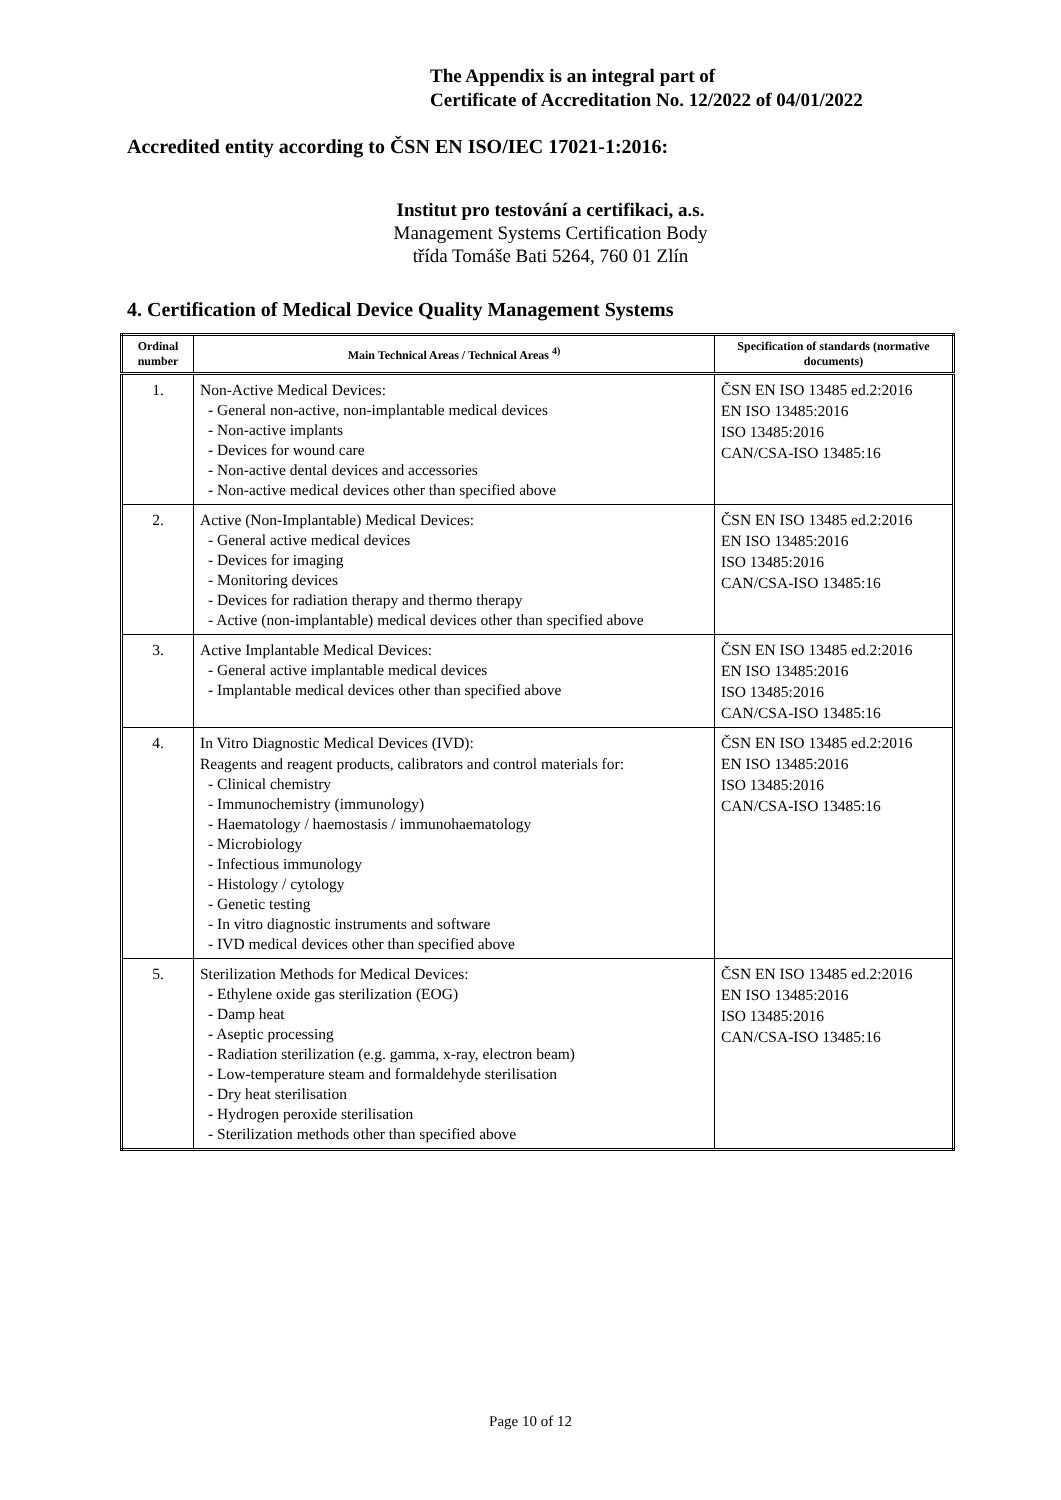The Appendix is an integral part of
Certificate of Accreditation No. 12/2022 of 04/01/2022
Accredited entity according to ČSN EN ISO/IEC 17021-1:2016:
Institut pro testování a certifikaci, a.s.
Management Systems Certification Body
třída Tomáše Bati 5264, 760 01 Zlín
4. Certification of Medical Device Quality Management Systems
| Ordinal number | Main Technical Areas / Technical Areas <sup>4)</sup> | Specification of standards (normative documents) |
| --- | --- | --- |
| 1. | Non-Active Medical Devices: - General non-active, non-implantable medical devices - Non-active implants - Devices for wound care - Non-active dental devices and accessories - Non-active medical devices other than specified above | ČSN EN ISO 13485 ed.2:2016 EN ISO 13485:2016 ISO 13485:2016 CAN/CSA-ISO 13485:16 |
| 2. | Active (Non-Implantable) Medical Devices: - General active medical devices - Devices for imaging - Monitoring devices - Devices for radiation therapy and thermo therapy - Active (non-implantable) medical devices other than specified above | ČSN EN ISO 13485 ed.2:2016 EN ISO 13485:2016 ISO 13485:2016 CAN/CSA-ISO 13485:16 |
| 3. | Active Implantable Medical Devices: - General active implantable medical devices - Implantable medical devices other than specified above | ČSN EN ISO 13485 ed.2:2016 EN ISO 13485:2016 ISO 13485:2016 CAN/CSA-ISO 13485:16 |
| 4. | In Vitro Diagnostic Medical Devices (IVD): Reagents and reagent products, calibrators and control materials for: - Clinical chemistry - Immunochemistry (immunology) - Haematology / haemostasis / immunohaematology - Microbiology - Infectious immunology - Histology / cytology - Genetic testing - In vitro diagnostic instruments and software - IVD medical devices other than specified above | ČSN EN ISO 13485 ed.2:2016 EN ISO 13485:2016 ISO 13485:2016 CAN/CSA-ISO 13485:16 |
| 5. | Sterilization Methods for Medical Devices: - Ethylene oxide gas sterilization (EOG) - Damp heat - Aseptic processing - Radiation sterilization (e.g. gamma, x-ray, electron beam) - Low-temperature steam and formaldehyde sterilisation - Dry heat sterilisation - Hydrogen peroxide sterilisation - Sterilization methods other than specified above | ČSN EN ISO 13485 ed.2:2016 EN ISO 13485:2016 ISO 13485:2016 CAN/CSA-ISO 13485:16 |
Page 10 of 12